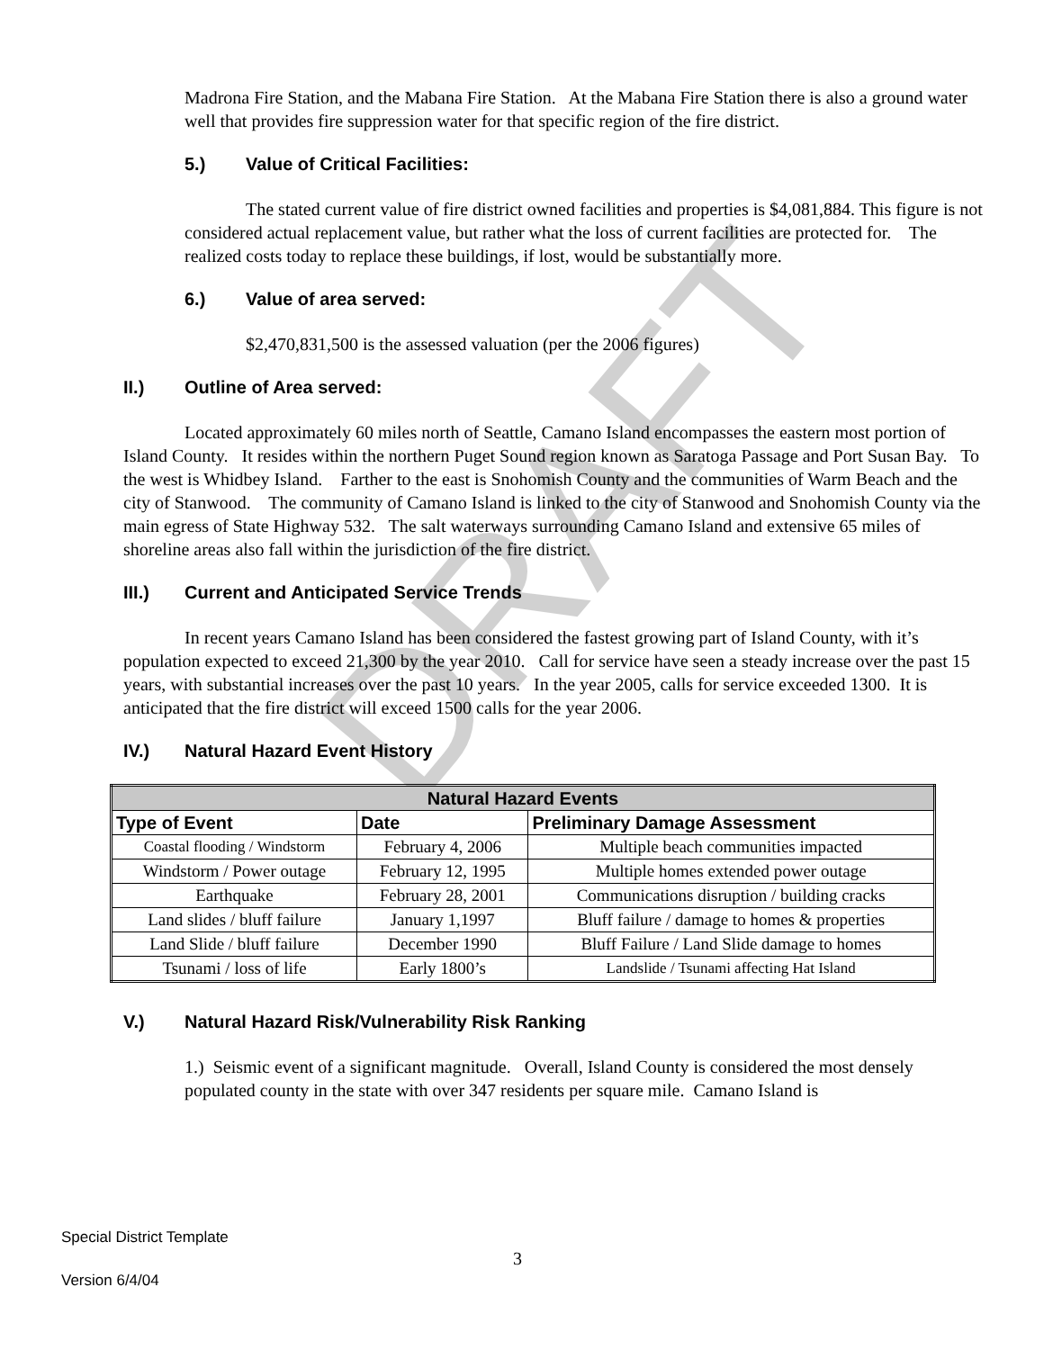DRAFT
Madrona Fire Station, and the Mabana Fire Station. At the Mabana Fire Station there is also a ground water well that provides fire suppression water for that specific region of the fire district.
5.) Value of Critical Facilities:
The stated current value of fire district owned facilities and properties is $4,081,884. This figure is not considered actual replacement value, but rather what the loss of current facilities are protected for. The realized costs today to replace these buildings, if lost, would be substantially more.
6.) Value of area served:
$2,470,831,500 is the assessed valuation (per the 2006 figures)
II.) Outline of Area served:
Located approximately 60 miles north of Seattle, Camano Island encompasses the eastern most portion of Island County. It resides within the northern Puget Sound region known as Saratoga Passage and Port Susan Bay. To the west is Whidbey Island. Farther to the east is Snohomish County and the communities of Warm Beach and the city of Stanwood. The community of Camano Island is linked to the city of Stanwood and Snohomish County via the main egress of State Highway 532. The salt waterways surrounding Camano Island and extensive 65 miles of shoreline areas also fall within the jurisdiction of the fire district.
III.) Current and Anticipated Service Trends
In recent years Camano Island has been considered the fastest growing part of Island County, with it’s population expected to exceed 21,300 by the year 2010. Call for service have seen a steady increase over the past 15 years, with substantial increases over the past 10 years. In the year 2005, calls for service exceeded 1300. It is anticipated that the fire district will exceed 1500 calls for the year 2006.
IV.) Natural Hazard Event History
| Natural Hazard Events | | |
| --- | --- | --- |
| Type of Event | Date | Preliminary Damage Assessment |
| Coastal flooding / Windstorm | February 4, 2006 | Multiple beach communities impacted |
| Windstorm / Power outage | February 12, 1995 | Multiple homes extended power outage |
| Earthquake | February 28, 2001 | Communications disruption / building cracks |
| Land slides / bluff failure | January 1,1997 | Bluff failure / damage to homes & properties |
| Land Slide / bluff failure | December 1990 | Bluff Failure / Land Slide damage to homes |
| Tsunami / loss of life | Early 1800’s | Landslide / Tsunami affecting Hat Island |
V.) Natural Hazard Risk/Vulnerability Risk Ranking
1.) Seismic event of a significant magnitude. Overall, Island County is considered the most densely populated county in the state with over 347 residents per square mile. Camano Island is
Special District Template
3
Version 6/4/04